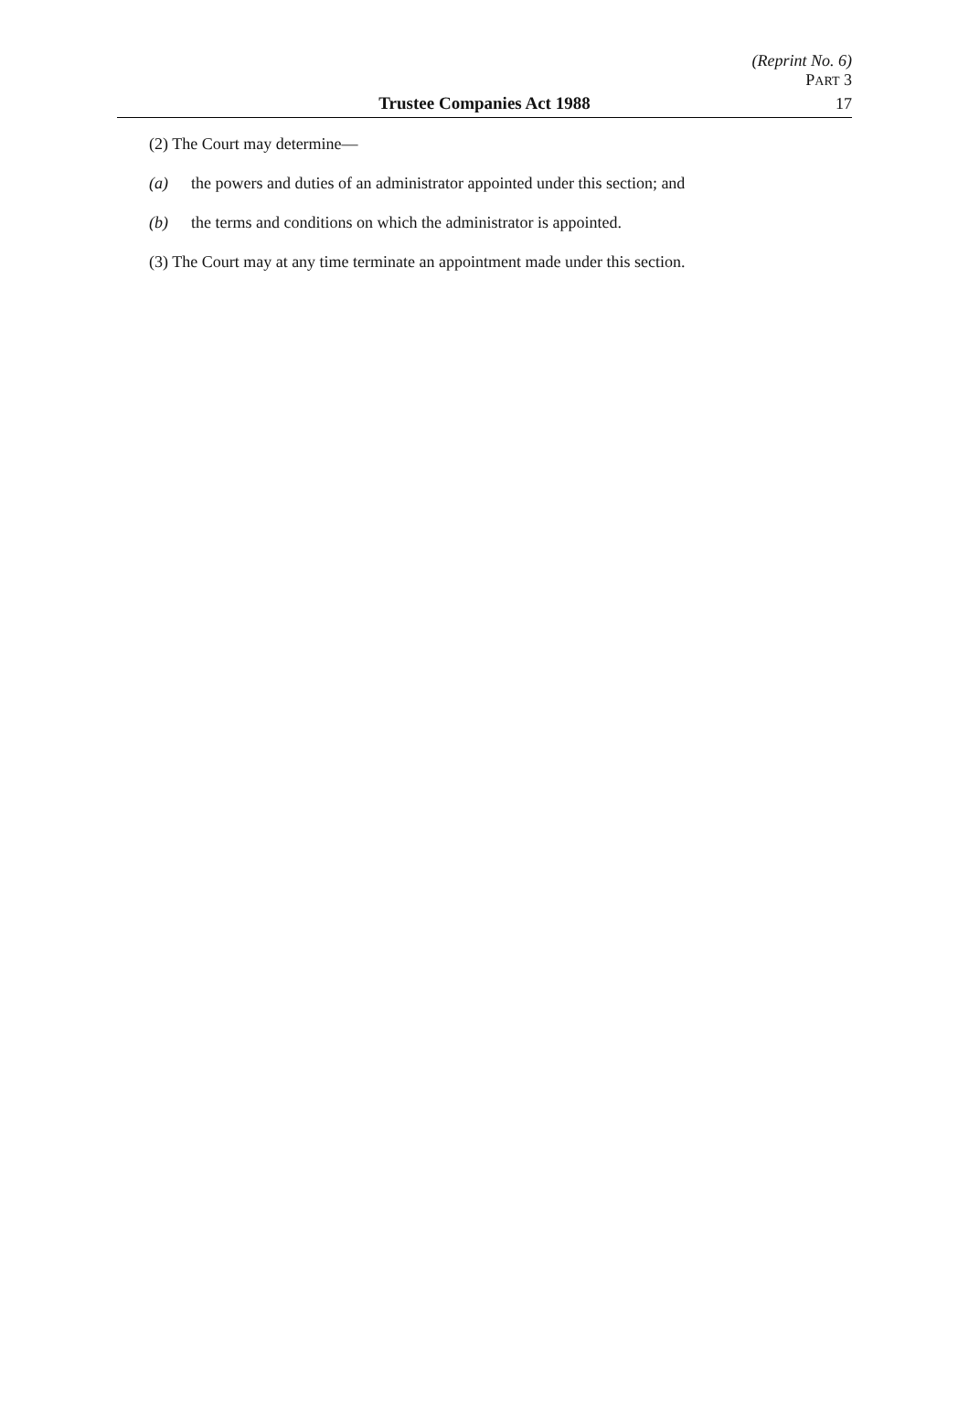(Reprint No. 6)
PART 3
Trustee Companies Act 1988 17
(2) The Court may determine—
(a) the powers and duties of an administrator appointed under this section; and
(b) the terms and conditions on which the administrator is appointed.
(3) The Court may at any time terminate an appointment made under this section.